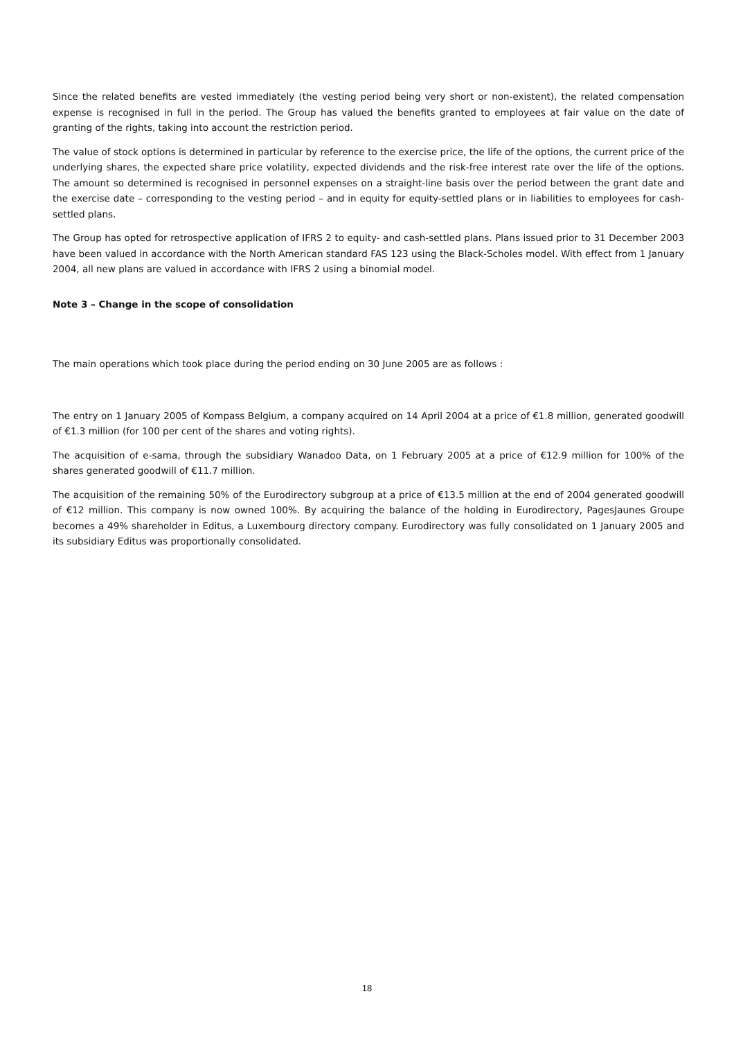Since the related benefits are vested immediately (the vesting period being very short or non-existent), the related compensation expense is recognised in full in the period. The Group has valued the benefits granted to employees at fair value on the date of granting of the rights, taking into account the restriction period.
The value of stock options is determined in particular by reference to the exercise price, the life of the options, the current price of the underlying shares, the expected share price volatility, expected dividends and the risk-free interest rate over the life of the options. The amount so determined is recognised in personnel expenses on a straight-line basis over the period between the grant date and the exercise date – corresponding to the vesting period – and in equity for equity-settled plans or in liabilities to employees for cash-settled plans.
The Group has opted for retrospective application of IFRS 2 to equity- and cash-settled plans. Plans issued prior to 31 December 2003 have been valued in accordance with the North American standard FAS 123 using the Black-Scholes model. With effect from 1 January 2004, all new plans are valued in accordance with IFRS 2 using a binomial model.
Note 3 – Change in the scope of consolidation
The main operations which took place during the period ending on 30 June 2005 are as follows :
The entry on 1 January 2005 of Kompass Belgium, a company acquired on 14 April 2004 at a price of €1.8 million, generated goodwill of €1.3 million (for 100 per cent of the shares and voting rights).
The acquisition of e-sama, through the subsidiary Wanadoo Data, on 1 February 2005 at a price of €12.9 million for 100% of the shares generated goodwill of €11.7 million.
The acquisition of the remaining 50% of the Eurodirectory subgroup at a price of €13.5 million at the end of 2004 generated goodwill of €12 million. This company is now owned 100%. By acquiring the balance of the holding in Eurodirectory, PagesJaunes Groupe becomes a 49% shareholder in Editus, a Luxembourg directory company. Eurodirectory was fully consolidated on 1 January 2005 and its subsidiary Editus was proportionally consolidated.
18